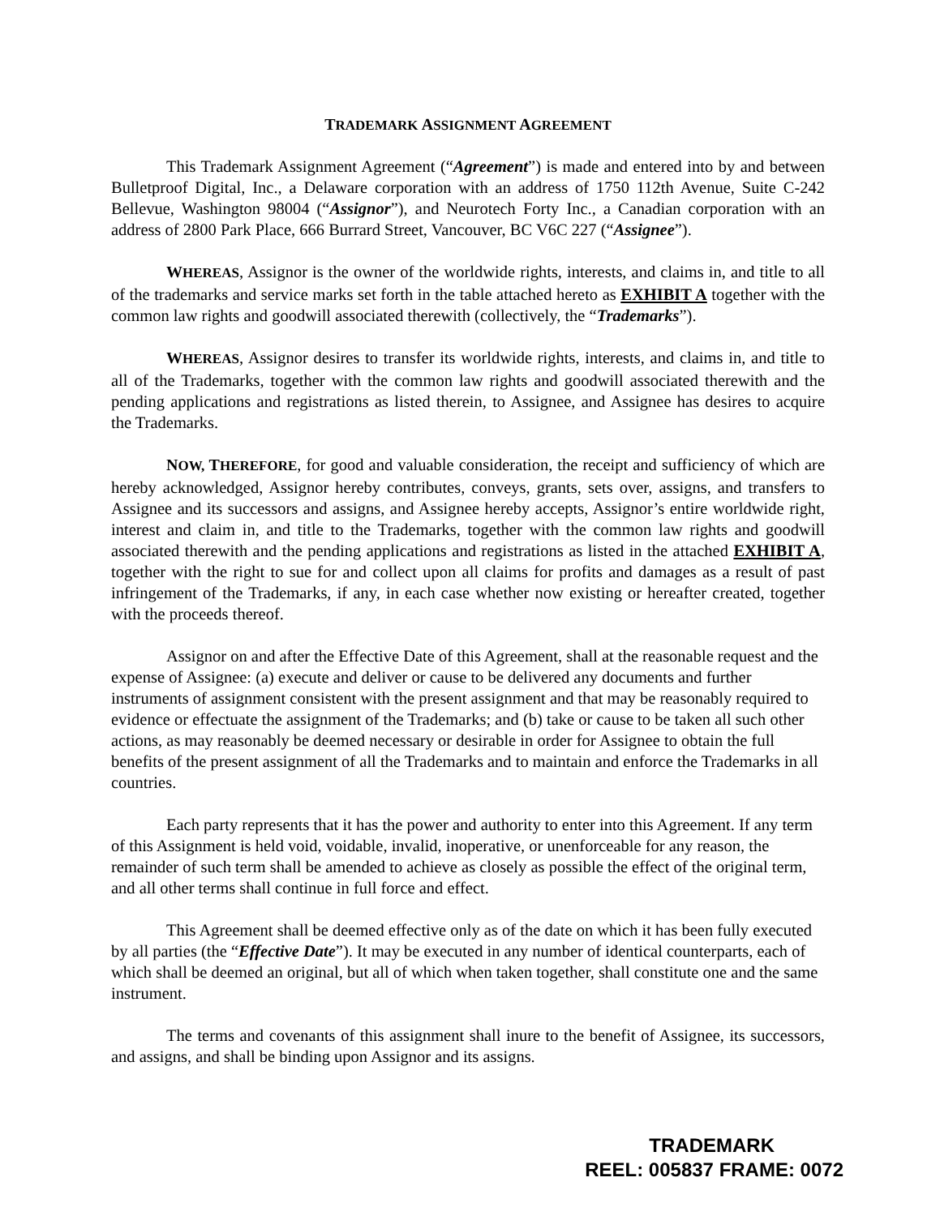TRADEMARK ASSIGNMENT AGREEMENT
This Trademark Assignment Agreement (“Agreement”) is made and entered into by and between Bulletproof Digital, Inc., a Delaware corporation with an address of 1750 112th Avenue, Suite C-242 Bellevue, Washington 98004 (“Assignor”), and Neurotech Forty Inc., a Canadian corporation with an address of 2800 Park Place, 666 Burrard Street, Vancouver, BC V6C 227 (“Assignee”).
WHEREAS, Assignor is the owner of the worldwide rights, interests, and claims in, and title to all of the trademarks and service marks set forth in the table attached hereto as EXHIBIT A together with the common law rights and goodwill associated therewith (collectively, the “Trademarks”).
WHEREAS, Assignor desires to transfer its worldwide rights, interests, and claims in, and title to all of the Trademarks, together with the common law rights and goodwill associated therewith and the pending applications and registrations as listed therein, to Assignee, and Assignee has desires to acquire the Trademarks.
NOW, THEREFORE, for good and valuable consideration, the receipt and sufficiency of which are hereby acknowledged, Assignor hereby contributes, conveys, grants, sets over, assigns, and transfers to Assignee and its successors and assigns, and Assignee hereby accepts, Assignor’s entire worldwide right, interest and claim in, and title to the Trademarks, together with the common law rights and goodwill associated therewith and the pending applications and registrations as listed in the attached EXHIBIT A, together with the right to sue for and collect upon all claims for profits and damages as a result of past infringement of the Trademarks, if any, in each case whether now existing or hereafter created, together with the proceeds thereof.
Assignor on and after the Effective Date of this Agreement, shall at the reasonable request and the expense of Assignee: (a) execute and deliver or cause to be delivered any documents and further instruments of assignment consistent with the present assignment and that may be reasonably required to evidence or effectuate the assignment of the Trademarks; and (b) take or cause to be taken all such other actions, as may reasonably be deemed necessary or desirable in order for Assignee to obtain the full benefits of the present assignment of all the Trademarks and to maintain and enforce the Trademarks in all countries.
Each party represents that it has the power and authority to enter into this Agreement. If any term of this Assignment is held void, voidable, invalid, inoperative, or unenforceable for any reason, the remainder of such term shall be amended to achieve as closely as possible the effect of the original term, and all other terms shall continue in full force and effect.
This Agreement shall be deemed effective only as of the date on which it has been fully executed by all parties (the “Effective Date”). It may be executed in any number of identical counterparts, each of which shall be deemed an original, but all of which when taken together, shall constitute one and the same instrument.
The terms and covenants of this assignment shall inure to the benefit of Assignee, its successors, and assigns, and shall be binding upon Assignor and its assigns.
TRADEMARK
REEL: 005837 FRAME: 0072